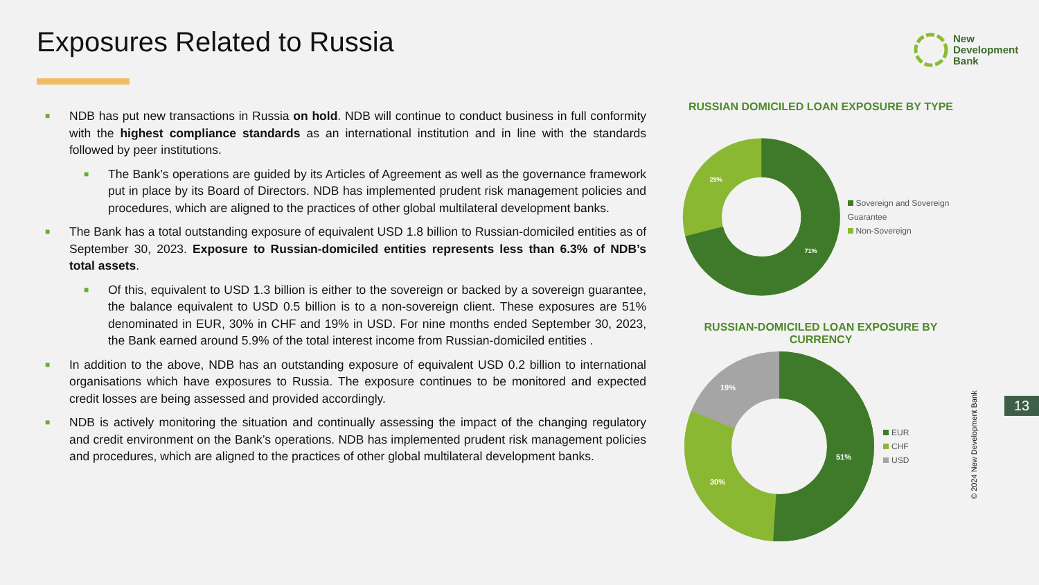Exposures Related to Russia
New
Development
Bank
■ NDB has put new transactions in Russia on hold. NDB will continue to conduct business in full conformity with the highest compliance standards as an international institution and in line with the standards followed by peer institutions.
■ The Bank’s operations are guided by its Articles of Agreement as well as the governance framework put in place by its Board of Directors. NDB has implemented prudent risk management policies and procedures, which are aligned to the practices of other global multilateral development banks.
■ The Bank has a total outstanding exposure of equivalent USD 1.8 billion to Russian-domiciled entities as of September 30, 2023. Exposure to Russian-domiciled entities represents less than 6.3% of NDB’s total assets.
■ Of this, equivalent to USD 1.3 billion is either to the sovereign or backed by a sovereign guarantee, the balance equivalent to USD 0.5 billion is to a non-sovereign client. These exposures are 51% denominated in EUR, 30% in CHF and 19% in USD. For nine months ended September 30, 2023, the Bank earned around 5.9% of the total interest income from Russian-domiciled entities .
■ In addition to the above, NDB has an outstanding exposure of equivalent USD 0.2 billion to international organisations which have exposures to Russia. The exposure continues to be monitored and expected credit losses are being assessed and provided accordingly.
■ NDB is actively monitoring the situation and continually assessing the impact of the changing regulatory and credit environment on the Bank’s operations. NDB has implemented prudent risk management policies and procedures, which are aligned to the practices of other global multilateral development banks.
RUSSIAN DOMICILED LOAN EXPOSURE BY TYPE
29%
71%
Sovereign and Sovereign Guarantee
Non-Sovereign
RUSSIAN-DOMICILED LOAN EXPOSURE BY CURRENCY
19%
51%
30%
EUR
CHF
USD
13
© 2024 New Development Bank